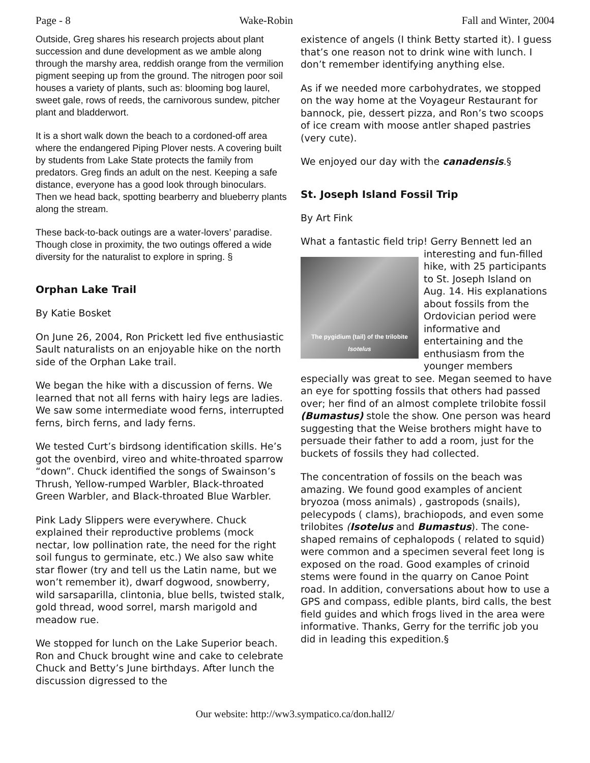Page - 8 Wake-Robin Fall and Winter, 2004
Outside, Greg shares his research projects about plant succession and dune development as we amble along through the marshy area, reddish orange from the vermilion pigment seeping up from the ground. The nitrogen poor soil houses a variety of plants, such as: blooming bog laurel, sweet gale, rows of reeds, the carnivorous sundew, pitcher plant and bladderwort.
It is a short walk down the beach to a cordoned-off area where the endangered Piping Plover nests. A covering built by students from Lake State protects the family from predators. Greg finds an adult on the nest. Keeping a safe distance, everyone has a good look through binoculars. Then we head back, spotting bearberry and blueberry plants along the stream.
These back-to-back outings are a water-lovers’ paradise. Though close in proximity, the two outings offered a wide diversity for the naturalist to explore in spring. §
Orphan Lake Trail
By Katie Bosket
On June 26, 2004, Ron Prickett led five enthusiastic Sault naturalists on an enjoyable hike on the north side of the Orphan Lake trail.
We began the hike with a discussion of ferns. We learned that not all ferns with hairy legs are ladies. We saw some intermediate wood ferns, interrupted ferns, birch ferns, and lady ferns.
We tested Curt’s birdsong identification skills. He’s got the ovenbird, vireo and white-throated sparrow “down”. Chuck identified the songs of Swainson’s Thrush, Yellow-rumped Warbler, Black-throated Green Warbler, and Black-throated Blue Warbler.
Pink Lady Slippers were everywhere. Chuck explained their reproductive problems (mock nectar, low pollination rate, the need for the right soil fungus to germinate, etc.) We also saw white star flower (try and tell us the Latin name, but we won’t remember it), dwarf dogwood, snowberry, wild sarsaparilla, clintonia, blue bells, twisted stalk, gold thread, wood sorrel, marsh marigold and meadow rue.
We stopped for lunch on the Lake Superior beach. Ron and Chuck brought wine and cake to celebrate Chuck and Betty’s June birthdays. After lunch the discussion digressed to the
existence of angels (I think Betty started it). I guess that’s one reason not to drink wine with lunch. I don’t remember identifying anything else.
As if we needed more carbohydrates, we stopped on the way home at the Voyageur Restaurant for bannock, pie, dessert pizza, and Ron’s two scoops of ice cream with moose antler shaped pastries (very cute).
We enjoyed our day with the canadensis.§
St. Joseph Island Fossil Trip
By Art Fink
What a fantastic field trip! Gerry Bennett led an The pygidium (tail) of the trilobite Isotelus interesting and fun-filled hike, with 25 participants to St. Joseph Island on Aug. 14. His explanations about fossils from the Ordovician period were informative and entertaining and the enthusiasm from the younger members especially was great to see. Megan seemed to have an eye for spotting fossils that others had passed over; her find of an almost complete trilobite fossil (Bumastus) stole the show. One person was heard suggesting that the Weise brothers might have to persuade their father to add a room, just for the buckets of fossils they had collected.
The concentration of fossils on the beach was amazing. We found good examples of ancient bryozoa (moss animals) , gastropods (snails), pelecypods ( clams), brachiopods, and even some trilobites (Isotelus and Bumastus). The cone-shaped remains of cephalopods ( related to squid) were common and a specimen several feet long is exposed on the road. Good examples of crinoid stems were found in the quarry on Canoe Point road. In addition, conversations about how to use a GPS and compass, edible plants, bird calls, the best field guides and which frogs lived in the area were informative. Thanks, Gerry for the terrific job you did in leading this expedition.§
Our website: http://ww3.sympatico.ca/don.hall2/